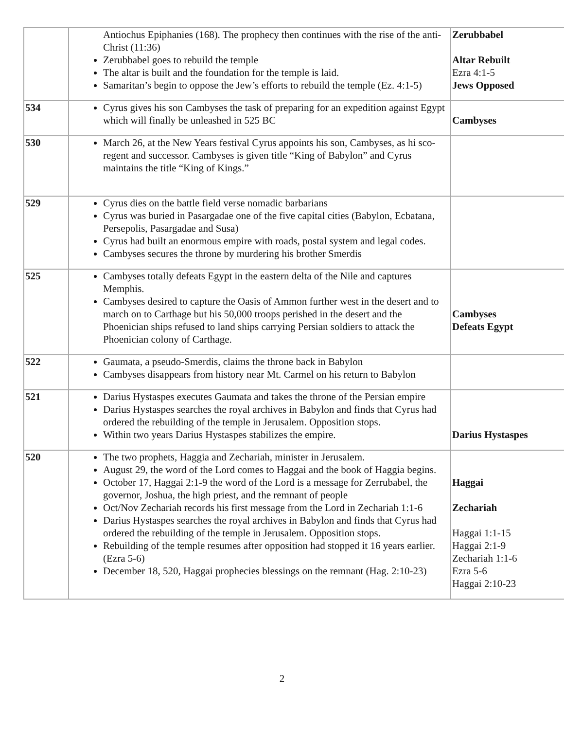| | Antiochus Epiphanies (168). The prophecy then continues with the rise of the anti-Christ (11:36) Zerubbabel goes to rebuild the temple The altar is built and the foundation for the temple is laid. Samaritan’s begin to oppose the Jew’s efforts to rebuild the temple (Ez. 4:1-5) | Zerubbabel Altar Rebuilt Ezra 4:1-5 Jews Opposed |
| 534 | Cyrus gives his son Cambyses the task of preparing for an expedition against Egypt which will finally be unleashed in 525 BC | Cambyses |
| 530 | March 26, at the New Years festival Cyrus appoints his son, Cambyses, as hi sco-regent and successor. Cambyses is given title “King of Babylon” and Cyrus maintains the title “King of Kings.” | |
| 529 | Cyrus dies on the battle field verse nomadic barbarians Cyrus was buried in Pasargadae one of the five capital cities (Babylon, Ecbatana, Persepolis, Pasargadae and Susa) Cyrus had built an enormous empire with roads, postal system and legal codes. Cambyses secures the throne by murdering his brother Smerdis | |
| 525 | Cambyses totally defeats Egypt in the eastern delta of the Nile and captures Memphis. Cambyses desired to capture the Oasis of Ammon further west in the desert and to march on to Carthage but his 50,000 troops perished in the desert and the Phoenician ships refused to land ships carrying Persian soldiers to attack the Phoenician colony of Carthage. | Cambyses Defeats Egypt |
| 522 | Gaumata, a pseudo-Smerdis, claims the throne back in Babylon Cambyses disappears from history near Mt. Carmel on his return to Babylon | |
| 521 | Darius Hystaspes executes Gaumata and takes the throne of the Persian empire Darius Hystaspes searches the royal archives in Babylon and finds that Cyrus had ordered the rebuilding of the temple in Jerusalem. Opposition stops. Within two years Darius Hystaspes stabilizes the empire. | Darius Hystaspes |
| 520 | The two prophets, Haggia and Zechariah, minister in Jerusalem. August 29, the word of the Lord comes to Haggai and the book of Haggia begins. October 17, Haggai 2:1-9 the word of the Lord is a message for Zerrubabel, the governor, Joshua, the high priest, and the remnant of people Oct/Nov Zechariah records his first message from the Lord in Zechariah 1:1-6 Darius Hystaspes searches the royal archives in Babylon and finds that Cyrus had ordered the rebuilding of the temple in Jerusalem. Opposition stops. Rebuilding of the temple resumes after opposition had stopped it 16 years earlier. (Ezra 5-6) December 18, 520, Haggai prophecies blessings on the remnant (Hag. 2:10-23) | Haggai Zechariah Haggai 1:1-15 Haggai 2:1-9 Zechariah 1:1-6 Ezra 5-6 Haggai 2:10-23 |
2